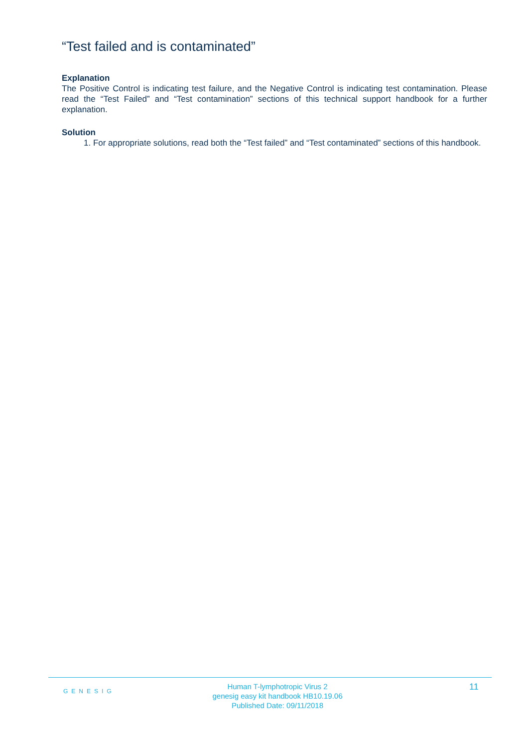“Test failed and is contaminated”
Explanation
The Positive Control is indicating test failure, and the Negative Control is indicating test contamination. Please read the “Test Failed” and “Test contamination” sections of this technical support handbook for a further explanation.
Solution
1. For appropriate solutions, read both the “Test failed” and “Test contaminated” sections of this handbook.
GENESIG
Human T-lymphotropic Virus 2
genesig easy kit handbook HB10.19.06
Published Date: 09/11/2018
11